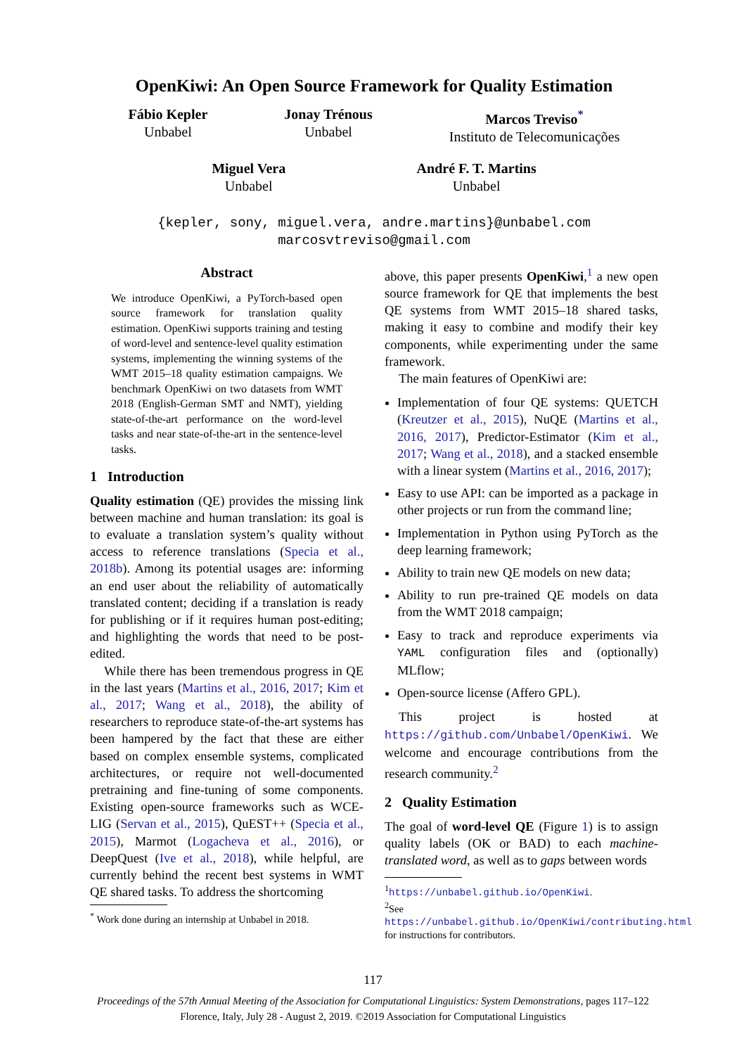OpenKiwi: An Open Source Framework for Quality Estimation
Fábio Kepler
Unbabel
Jonay Trénous
Unbabel
Marcos Treviso<sup>*</sup>
Instituto de Telecomunicações
Miguel Vera
Unbabel
André F. T. Martins
Unbabel
{kepler, sony, miguel.vera, andre.martins}@unbabel.com
marcosvtreviso@gmail.com
Abstract
We introduce OpenKiwi, a PyTorch-based open source framework for translation quality estimation. OpenKiwi supports training and testing of word-level and sentence-level quality estimation systems, implementing the winning systems of the WMT 2015–18 quality estimation campaigns. We benchmark OpenKiwi on two datasets from WMT 2018 (English-German SMT and NMT), yielding state-of-the-art performance on the word-level tasks and near state-of-the-art in the sentence-level tasks.
1 Introduction
Quality estimation (QE) provides the missing link between machine and human translation: its goal is to evaluate a translation system’s quality without access to reference translations (Specia et al., 2018b). Among its potential usages are: informing an end user about the reliability of automatically translated content; deciding if a translation is ready for publishing or if it requires human post-editing; and highlighting the words that need to be post-edited.
While there has been tremendous progress in QE in the last years (Martins et al., 2016, 2017; Kim et al., 2017; Wang et al., 2018), the ability of researchers to reproduce state-of-the-art systems has been hampered by the fact that these are either based on complex ensemble systems, complicated architectures, or require not well-documented pretraining and fine-tuning of some components. Existing open-source frameworks such as WCE-LIG (Servan et al., 2015), QuEST++ (Specia et al., 2015), Marmot (Logacheva et al., 2016), or DeepQuest (Ive et al., 2018), while helpful, are currently behind the recent best systems in WMT QE shared tasks. To address the shortcoming
<sup>*</sup> Work done during an internship at Unbabel in 2018.
above, this paper presents OpenKiwi,<sup>1</sup> a new open source framework for QE that implements the best QE systems from WMT 2015–18 shared tasks, making it easy to combine and modify their key components, while experimenting under the same framework.
The main features of OpenKiwi are:
Implementation of four QE systems: QUETCH (Kreutzer et al., 2015), NuQE (Martins et al., 2016, 2017), Predictor-Estimator (Kim et al., 2017; Wang et al., 2018), and a stacked ensemble with a linear system (Martins et al., 2016, 2017);
Easy to use API: can be imported as a package in other projects or run from the command line;
Implementation in Python using PyTorch as the deep learning framework;
Ability to train new QE models on new data;
Ability to run pre-trained QE models on data from the WMT 2018 campaign;
Easy to track and reproduce experiments via YAML configuration files and (optionally) MLflow;
Open-source license (Affero GPL).
This project is hosted at https://github.com/Unbabel/OpenKiwi. We welcome and encourage contributions from the research community.<sup>2</sup>
2 Quality Estimation
The goal of word-level QE (Figure 1) is to assign quality labels (OK or BAD) to each machine-translated word, as well as to gaps between words
<sup>1</sup> https://unbabel.github.io/OpenKiwi.
<sup>2</sup> See https://unbabel.github.io/OpenKiwi/contributing.html for instructions for contributors.
117
Proceedings of the 57th Annual Meeting of the Association for Computational Linguistics: System Demonstrations, pages 117–122
Florence, Italy, July 28 - August 2, 2019. ©2019 Association for Computational Linguistics